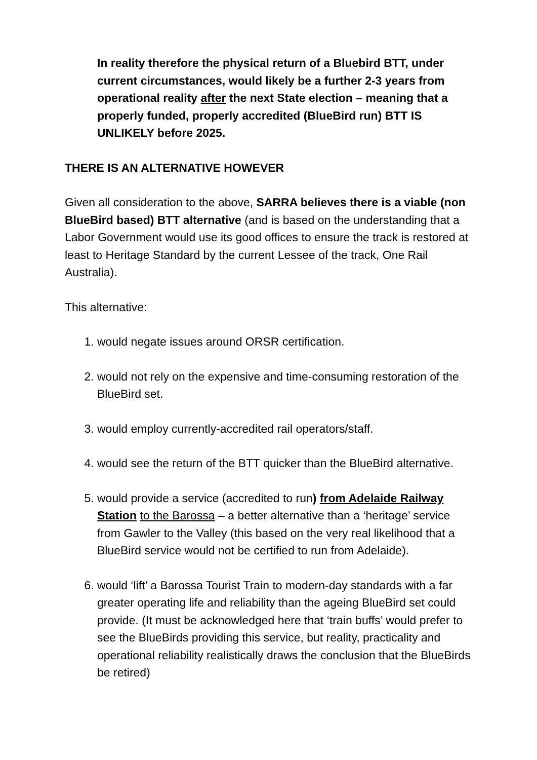In reality therefore the physical return of a Bluebird BTT, under current circumstances, would likely be a further 2-3 years from operational reality after the next State election – meaning that a properly funded, properly accredited (BlueBird run) BTT IS UNLIKELY before 2025.
THERE IS AN ALTERNATIVE HOWEVER
Given all consideration to the above, SARRA believes there is a viable (non BlueBird based) BTT alternative (and is based on the understanding that a Labor Government would use its good offices to ensure the track is restored at least to Heritage Standard by the current Lessee of the track, One Rail Australia).
This alternative:
1. would negate issues around ORSR certification.
2. would not rely on the expensive and time-consuming restoration of the BlueBird set.
3. would employ currently-accredited rail operators/staff.
4. would see the return of the BTT quicker than the BlueBird alternative.
5. would provide a service (accredited to run) from Adelaide Railway Station to the Barossa – a better alternative than a ‘heritage’ service from Gawler to the Valley (this based on the very real likelihood that a BlueBird service would not be certified to run from Adelaide).
6. would ‘lift’ a Barossa Tourist Train to modern-day standards with a far greater operating life and reliability than the ageing BlueBird set could provide. (It must be acknowledged here that ‘train buffs’ would prefer to see the BlueBirds providing this service, but reality, practicality and operational reliability realistically draws the conclusion that the BlueBirds be retired)